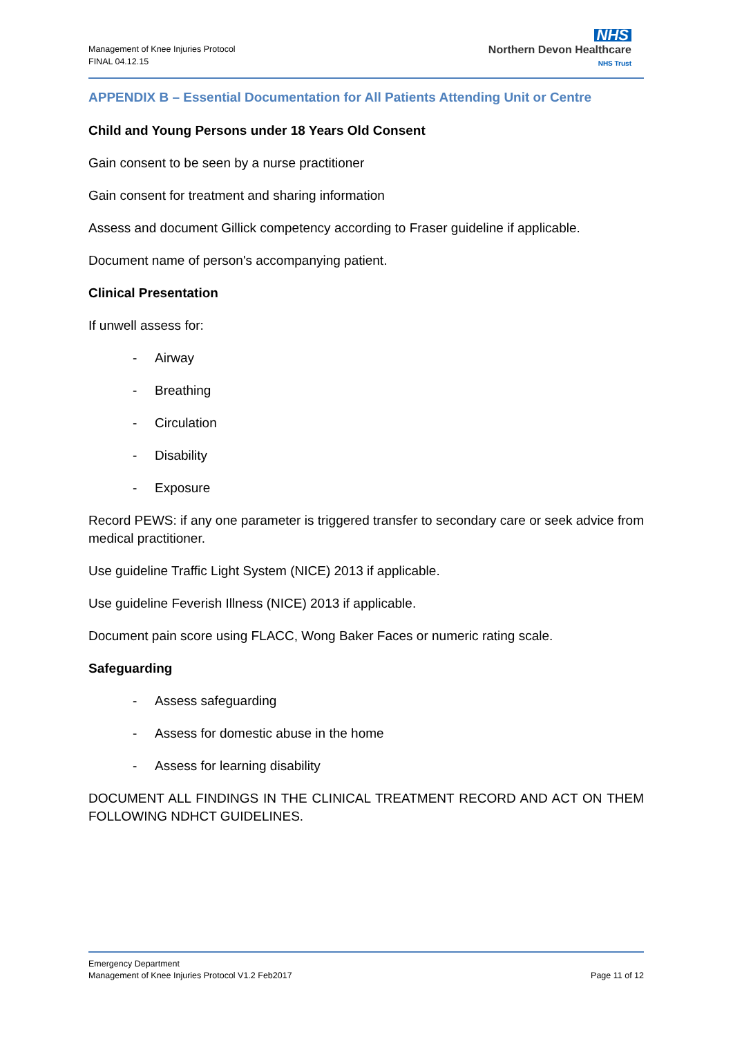Management of Knee Injuries Protocol
FINAL 04.12.15
NHS
Northern Devon Healthcare
NHS Trust
APPENDIX B – Essential Documentation for All Patients Attending Unit or Centre
Child and Young Persons under 18 Years Old Consent
Gain consent to be seen by a nurse practitioner
Gain consent for treatment and sharing information
Assess and document Gillick competency according to Fraser guideline if applicable.
Document name of person's accompanying patient.
Clinical Presentation
If unwell assess for:
- Airway
- Breathing
- Circulation
- Disability
- Exposure
Record PEWS: if any one parameter is triggered transfer to secondary care or seek advice from medical practitioner.
Use guideline Traffic Light System (NICE) 2013 if applicable.
Use guideline Feverish Illness (NICE) 2013 if applicable.
Document pain score using FLACC, Wong Baker Faces or numeric rating scale.
Safeguarding
- Assess safeguarding
- Assess for domestic abuse in the home
- Assess for learning disability
DOCUMENT ALL FINDINGS IN THE CLINICAL TREATMENT RECORD AND ACT ON THEM FOLLOWING NDHCT GUIDELINES.
Emergency Department
Management of Knee Injuries Protocol V1.2 Feb2017 Page 11 of 12